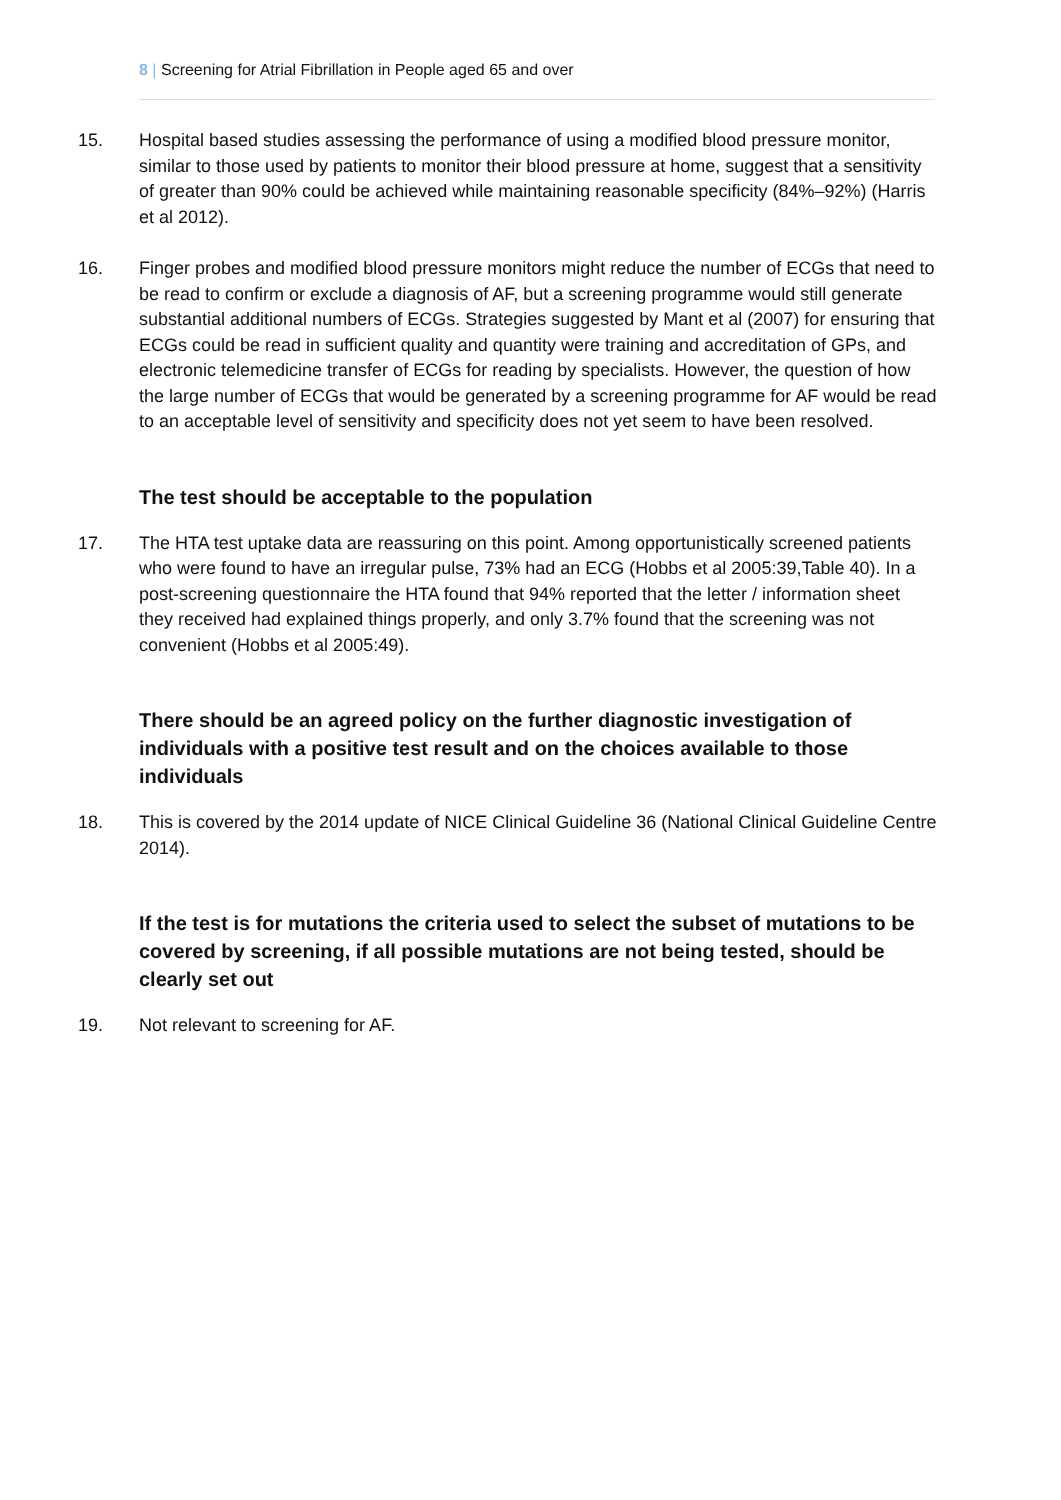8 | Screening for Atrial Fibrillation in People aged 65 and over
15. Hospital based studies assessing the performance of using a modified blood pressure monitor, similar to those used by patients to monitor their blood pressure at home, suggest that a sensitivity of greater than 90% could be achieved while maintaining reasonable specificity (84%–92%) (Harris et al 2012).
16. Finger probes and modified blood pressure monitors might reduce the number of ECGs that need to be read to confirm or exclude a diagnosis of AF, but a screening programme would still generate substantial additional numbers of ECGs. Strategies suggested by Mant et al (2007) for ensuring that ECGs could be read in sufficient quality and quantity were training and accreditation of GPs, and electronic telemedicine transfer of ECGs for reading by specialists. However, the question of how the large number of ECGs that would be generated by a screening programme for AF would be read to an acceptable level of sensitivity and specificity does not yet seem to have been resolved.
The test should be acceptable to the population
17. The HTA test uptake data are reassuring on this point. Among opportunistically screened patients who were found to have an irregular pulse, 73% had an ECG (Hobbs et al 2005:39,Table 40). In a post-screening questionnaire the HTA found that 94% reported that the letter / information sheet they received had explained things properly, and only 3.7% found that the screening was not convenient (Hobbs et al 2005:49).
There should be an agreed policy on the further diagnostic investigation of individuals with a positive test result and on the choices available to those individuals
18. This is covered by the 2014 update of NICE Clinical Guideline 36 (National Clinical Guideline Centre 2014).
If the test is for mutations the criteria used to select the subset of mutations to be covered by screening, if all possible mutations are not being tested, should be clearly set out
19. Not relevant to screening for AF.